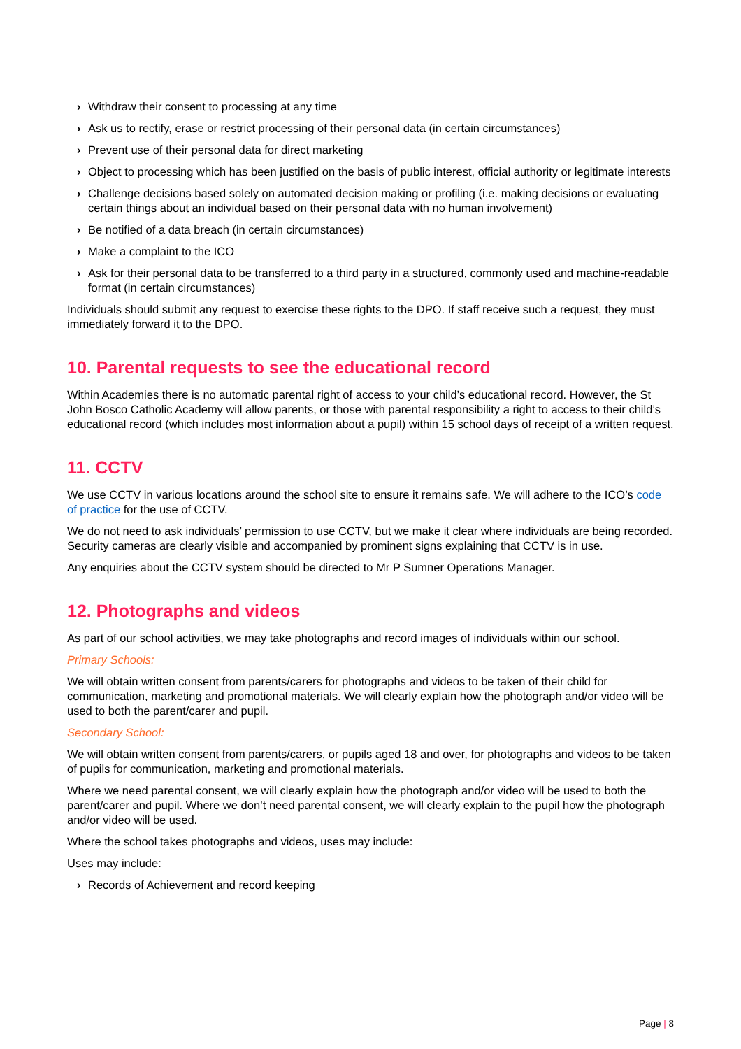› Withdraw their consent to processing at any time
› Ask us to rectify, erase or restrict processing of their personal data (in certain circumstances)
› Prevent use of their personal data for direct marketing
› Object to processing which has been justified on the basis of public interest, official authority or legitimate interests
› Challenge decisions based solely on automated decision making or profiling (i.e. making decisions or evaluating certain things about an individual based on their personal data with no human involvement)
› Be notified of a data breach (in certain circumstances)
› Make a complaint to the ICO
› Ask for their personal data to be transferred to a third party in a structured, commonly used and machine-readable format (in certain circumstances)
Individuals should submit any request to exercise these rights to the DPO. If staff receive such a request, they must immediately forward it to the DPO.
10. Parental requests to see the educational record
Within Academies there is no automatic parental right of access to your child’s educational record. However, the St John Bosco Catholic Academy will allow parents, or those with parental responsibility a right to access to their child’s educational record (which includes most information about a pupil) within 15 school days of receipt of a written request.
11. CCTV
We use CCTV in various locations around the school site to ensure it remains safe. We will adhere to the ICO’s code of practice for the use of CCTV.
We do not need to ask individuals’ permission to use CCTV, but we make it clear where individuals are being recorded. Security cameras are clearly visible and accompanied by prominent signs explaining that CCTV is in use.
Any enquiries about the CCTV system should be directed to Mr P Sumner Operations Manager.
12. Photographs and videos
As part of our school activities, we may take photographs and record images of individuals within our school.
Primary Schools:
We will obtain written consent from parents/carers for photographs and videos to be taken of their child for communication, marketing and promotional materials. We will clearly explain how the photograph and/or video will be used to both the parent/carer and pupil.
Secondary School:
We will obtain written consent from parents/carers, or pupils aged 18 and over, for photographs and videos to be taken of pupils for communication, marketing and promotional materials.
Where we need parental consent, we will clearly explain how the photograph and/or video will be used to both the parent/carer and pupil. Where we don’t need parental consent, we will clearly explain to the pupil how the photograph and/or video will be used.
Where the school takes photographs and videos, uses may include:
Uses may include:
› Records of Achievement and record keeping
Page | 8